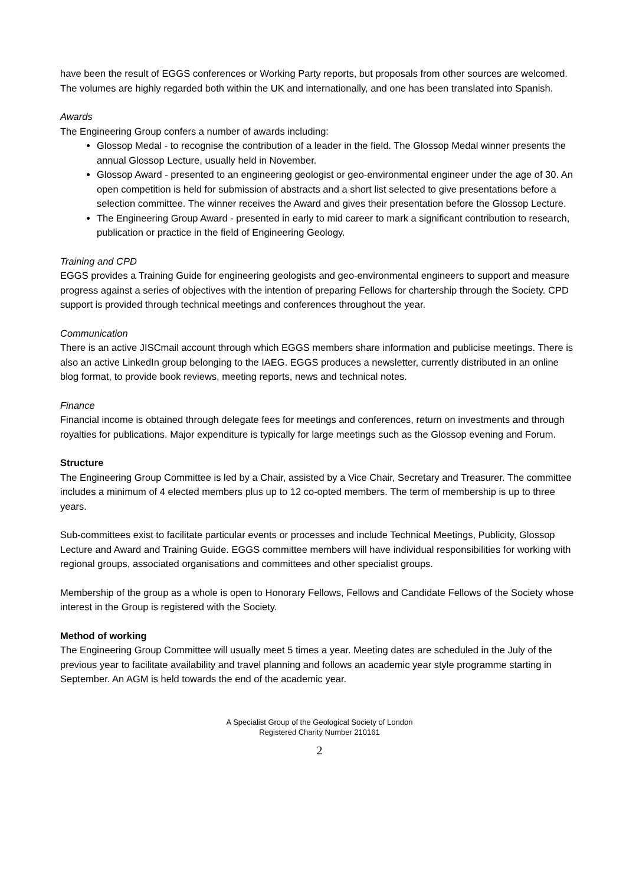have been the result of EGGS conferences or Working Party reports, but proposals from other sources are welcomed. The volumes are highly regarded both within the UK and internationally, and one has been translated into Spanish.
Awards
The Engineering Group confers a number of awards including:
Glossop Medal - to recognise the contribution of a leader in the field. The Glossop Medal winner presents the annual Glossop Lecture, usually held in November.
Glossop Award - presented to an engineering geologist or geo-environmental engineer under the age of 30. An open competition is held for submission of abstracts and a short list selected to give presentations before a selection committee. The winner receives the Award and gives their presentation before the Glossop Lecture.
The Engineering Group Award - presented in early to mid career to mark a significant contribution to research, publication or practice in the field of Engineering Geology.
Training and CPD
EGGS provides a Training Guide for engineering geologists and geo-environmental engineers to support and measure progress against a series of objectives with the intention of preparing Fellows for chartership through the Society. CPD support is provided through technical meetings and conferences throughout the year.
Communication
There is an active JISCmail account through which EGGS members share information and publicise meetings. There is also an active LinkedIn group belonging to the IAEG. EGGS produces a newsletter, currently distributed in an online blog format, to provide book reviews, meeting reports, news and technical notes.
Finance
Financial income is obtained through delegate fees for meetings and conferences, return on investments and through royalties for publications. Major expenditure is typically for large meetings such as the Glossop evening and Forum.
Structure
The Engineering Group Committee is led by a Chair, assisted by a Vice Chair, Secretary and Treasurer. The committee includes a minimum of 4 elected members plus up to 12 co-opted members. The term of membership is up to three years.
Sub-committees exist to facilitate particular events or processes and include Technical Meetings, Publicity, Glossop Lecture and Award and Training Guide. EGGS committee members will have individual responsibilities for working with regional groups, associated organisations and committees and other specialist groups.
Membership of the group as a whole is open to Honorary Fellows, Fellows and Candidate Fellows of the Society whose interest in the Group is registered with the Society.
Method of working
The Engineering Group Committee will usually meet 5 times a year. Meeting dates are scheduled in the July of the previous year to facilitate availability and travel planning and follows an academic year style programme starting in September. An AGM is held towards the end of the academic year.
A Specialist Group of the Geological Society of London
Registered Charity Number 210161
2